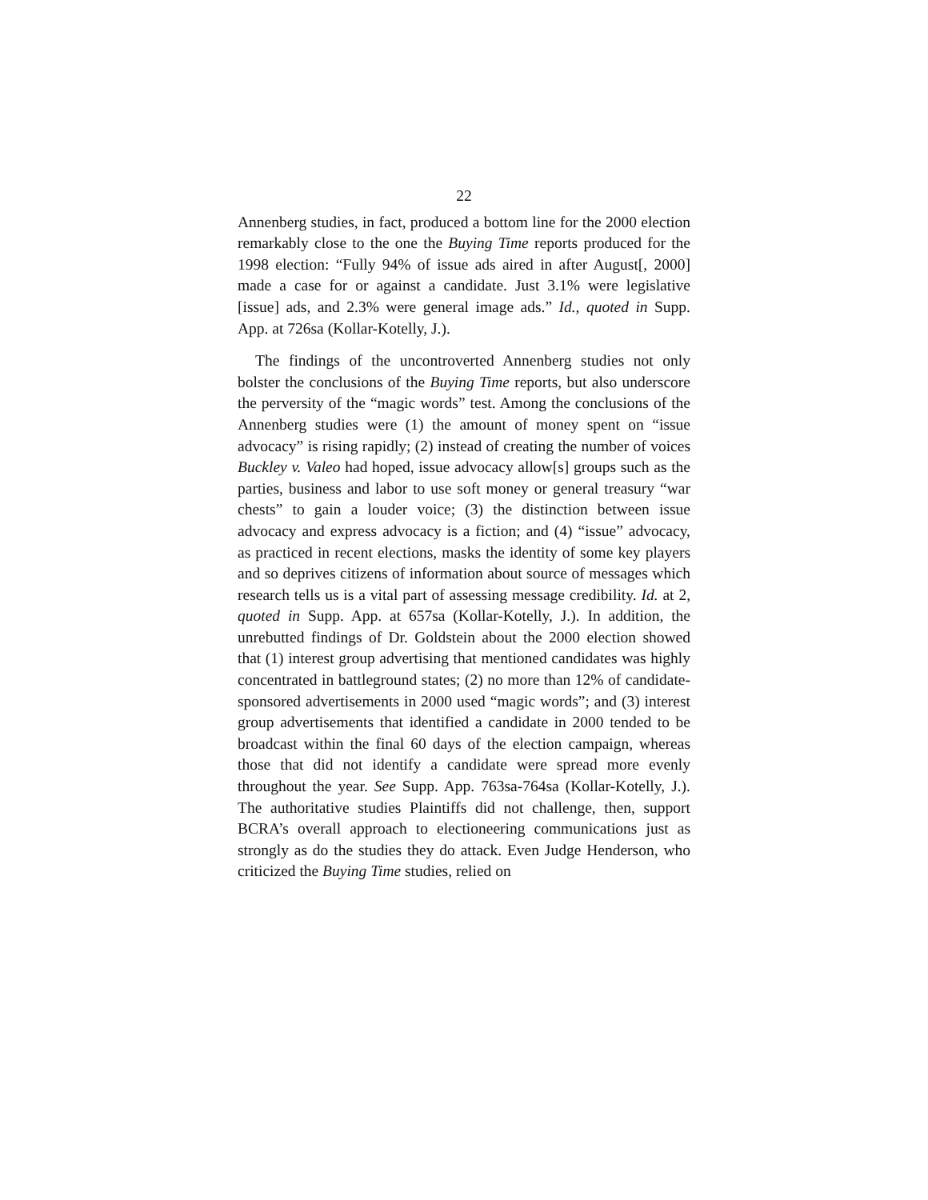22
Annenberg studies, in fact, produced a bottom line for the 2000 election remarkably close to the one the Buying Time reports produced for the 1998 election: “Fully 94% of issue ads aired in after August[, 2000] made a case for or against a candidate. Just 3.1% were legislative [issue] ads, and 2.3% were general image ads.” Id., quoted in Supp. App. at 726sa (Kollar-Kotelly, J.).
The findings of the uncontroverted Annenberg studies not only bolster the conclusions of the Buying Time reports, but also underscore the perversity of the “magic words” test. Among the conclusions of the Annenberg studies were (1) the amount of money spent on “issue advocacy” is rising rapidly; (2) instead of creating the number of voices Buckley v. Valeo had hoped, issue advocacy allow[s] groups such as the parties, business and labor to use soft money or general treasury “war chests” to gain a louder voice; (3) the distinction between issue advocacy and express advocacy is a fiction; and (4) “issue” advocacy, as practiced in recent elections, masks the identity of some key players and so deprives citizens of information about source of messages which research tells us is a vital part of assessing message credibility. Id. at 2, quoted in Supp. App. at 657sa (Kollar-Kotelly, J.). In addition, the unrebutted findings of Dr. Goldstein about the 2000 election showed that (1) interest group advertising that mentioned candidates was highly concentrated in battleground states; (2) no more than 12% of candidate-sponsored advertisements in 2000 used “magic words”; and (3) interest group advertisements that identified a candidate in 2000 tended to be broadcast within the final 60 days of the election campaign, whereas those that did not identify a candidate were spread more evenly throughout the year. See Supp. App. 763sa-764sa (Kollar-Kotelly, J.). The authoritative studies Plaintiffs did not challenge, then, support BCRA’s overall approach to electioneering communications just as strongly as do the studies they do attack. Even Judge Henderson, who criticized the Buying Time studies, relied on